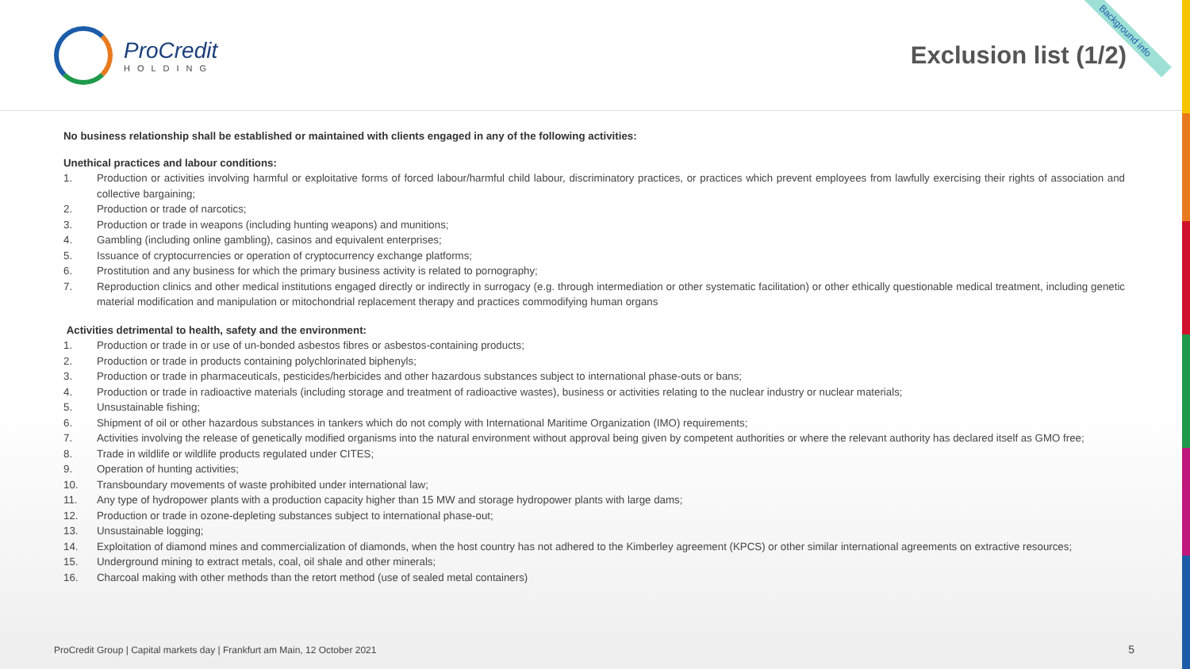Background info
ProCredit
HOLDING
Exclusion list (1/2)
No business relationship shall be established or maintained with clients engaged in any of the following activities:
Unethical practices and labour conditions:
1. Production or activities involving harmful or exploitative forms of forced labour/harmful child labour, discriminatory practices, or practices which prevent employees from lawfully exercising their rights of association and collective bargaining;
2. Production or trade of narcotics;
3. Production or trade in weapons (including hunting weapons) and munitions;
4. Gambling (including online gambling), casinos and equivalent enterprises;
5. Issuance of cryptocurrencies or operation of cryptocurrency exchange platforms;
6. Prostitution and any business for which the primary business activity is related to pornography;
7. Reproduction clinics and other medical institutions engaged directly or indirectly in surrogacy (e.g. through intermediation or other systematic facilitation) or other ethically questionable medical treatment, including genetic material modification and manipulation or mitochondrial replacement therapy and practices commodifying human organs
Activities detrimental to health, safety and the environment:
1. Production or trade in or use of un-bonded asbestos fibres or asbestos-containing products;
2. Production or trade in products containing polychlorinated biphenyls;
3. Production or trade in pharmaceuticals, pesticides/herbicides and other hazardous substances subject to international phase-outs or bans;
4. Production or trade in radioactive materials (including storage and treatment of radioactive wastes), business or activities relating to the nuclear industry or nuclear materials;
5. Unsustainable fishing;
6. Shipment of oil or other hazardous substances in tankers which do not comply with International Maritime Organization (IMO) requirements;
7. Activities involving the release of genetically modified organisms into the natural environment without approval being given by competent authorities or where the relevant authority has declared itself as GMO free;
8. Trade in wildlife or wildlife products regulated under CITES;
9. Operation of hunting activities;
10. Transboundary movements of waste prohibited under international law;
11. Any type of hydropower plants with a production capacity higher than 15 MW and storage hydropower plants with large dams;
12. Production or trade in ozone-depleting substances subject to international phase-out;
13. Unsustainable logging;
14. Exploitation of diamond mines and commercialization of diamonds, when the host country has not adhered to the Kimberley agreement (KPCS) or other similar international agreements on extractive resources;
15. Underground mining to extract metals, coal, oil shale and other minerals;
16. Charcoal making with other methods than the retort method (use of sealed metal containers)
ProCredit Group | Capital markets day | Frankfurt am Main, 12 October 2021
5